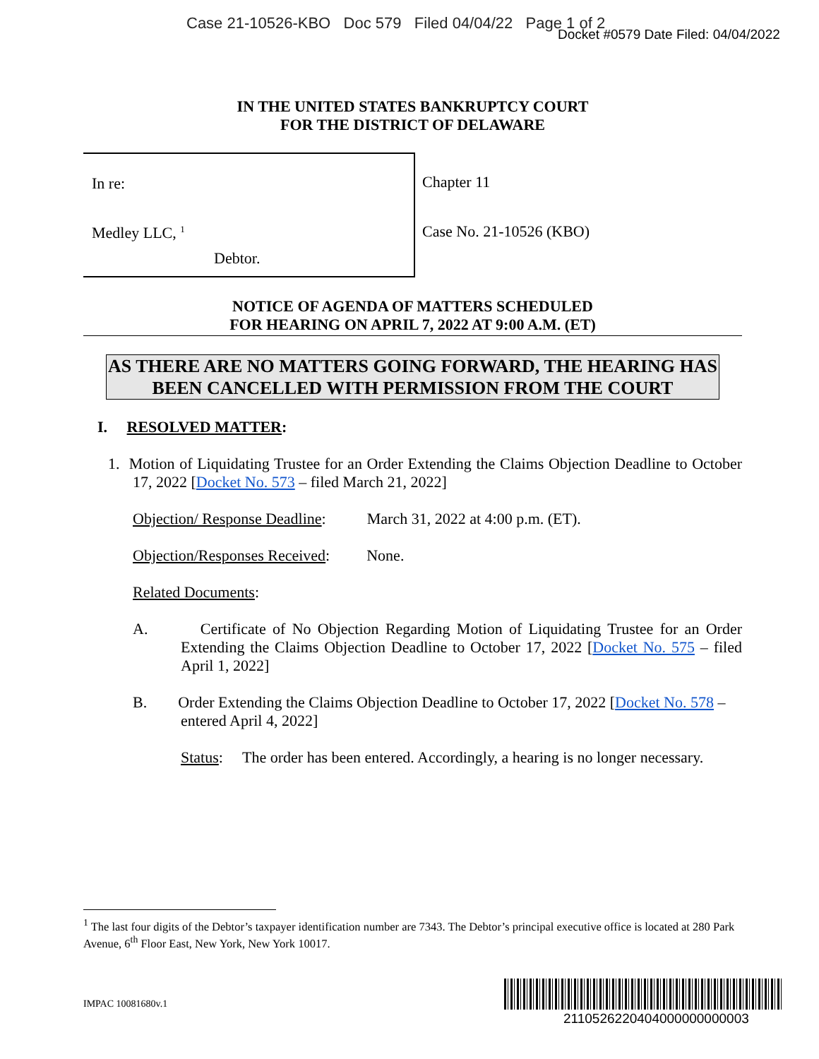Case 21-10526-KBO Doc 579 Filed 04/04/22 Page 1 of 2
Docket #0579 Date Filed: 04/04/2022
IN THE UNITED STATES BANKRUPTCY COURT
FOR THE DISTRICT OF DELAWARE
In re:
Medley LLC, <sup>1</sup>
Debtor.
Chapter 11
Case No. 21-10526 (KBO)
NOTICE OF AGENDA OF MATTERS SCHEDULED
FOR HEARING ON APRIL 7, 2022 AT 9:00 A.M. (ET)
AS THERE ARE NO MATTERS GOING FORWARD, THE HEARING HAS BEEN CANCELLED WITH PERMISSION FROM THE COURT
I. RESOLVED MATTER:
1. Motion of Liquidating Trustee for an Order Extending the Claims Objection Deadline to October 17, 2022 [Docket No. 573 – filed March 21, 2022]
Objection/ Response Deadline: March 31, 2022 at 4:00 p.m. (ET).
Objection/Responses Received: None.
Related Documents:
A. Certificate of No Objection Regarding Motion of Liquidating Trustee for an Order Extending the Claims Objection Deadline to October 17, 2022 [Docket No. 575 – filed April 1, 2022]
B. Order Extending the Claims Objection Deadline to October 17, 2022 [Docket No. 578 – entered April 4, 2022]
Status: The order has been entered. Accordingly, a hearing is no longer necessary.
<sup>1</sup> The last four digits of the Debtor’s taxpayer identification number are 7343. The Debtor’s principal executive office is located at 280 Park Avenue, 6<sup>th</sup> Floor East, New York, New York 10017.
IMPAC 10081680v.1
2110526220404000000000003